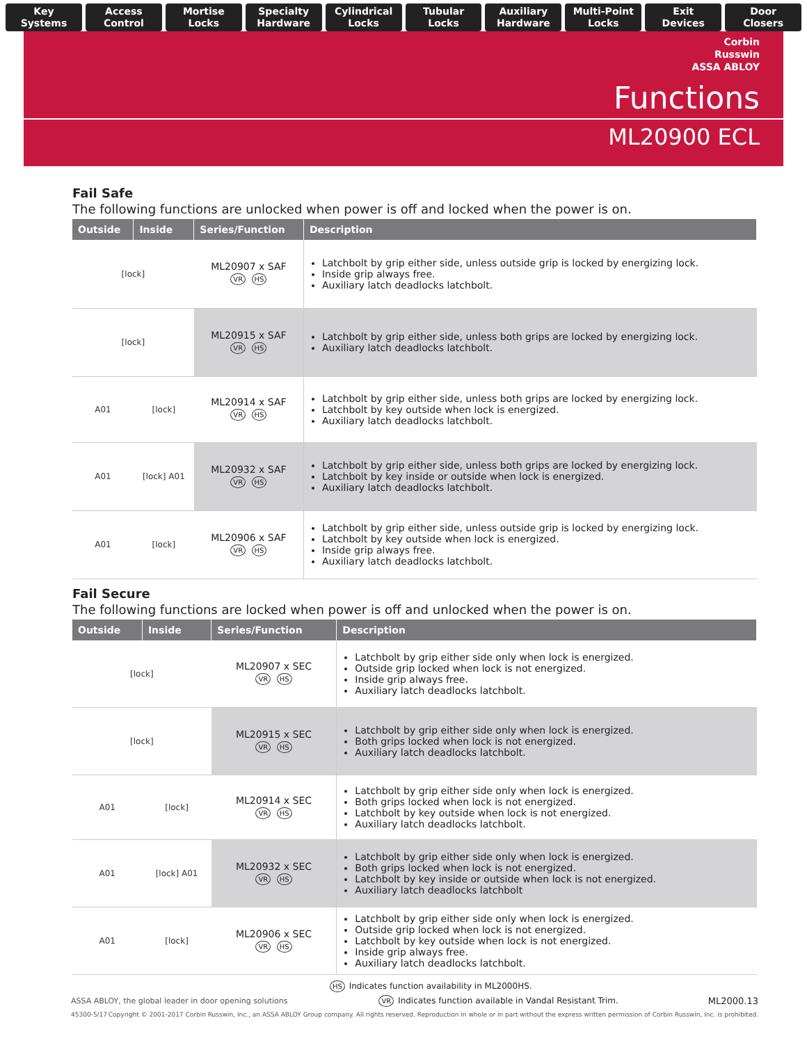Key
Systems
Access
Control
Mortise
Locks
Specialty
Hardware
Cylindrical
Locks
Tubular
Locks
Auxiliary
Hardware
Multi-Point
Locks
Exit
Devices
Door
Closers
Corbin
Russwin
ASSA ABLOY
Functions
ML20900 ECL
Fail Safe
The following functions are unlocked when power is off and locked when the power is on.
| Outside | Inside | Series/Function | Description |
| --- | --- | --- | --- |
| [lock] | | ML20907 x SAF VR HS | Latchbolt by grip either side, unless outside grip is locked by energizing lock. Inside grip always free. Auxiliary latch deadlocks latchbolt. |
| [lock] | | ML20915 x SAF VR HS | Latchbolt by grip either side, unless both grips are locked by energizing lock. Auxiliary latch deadlocks latchbolt. |
| A01 | [lock] | ML20914 x SAF VR HS | Latchbolt by grip either side, unless both grips are locked by energizing lock. Latchbolt by key outside when lock is energized. Auxiliary latch deadlocks latchbolt. |
| A01 | [lock] A01 | ML20932 x SAF VR HS | Latchbolt by grip either side, unless both grips are locked by energizing lock. Latchbolt by key inside or outside when lock is energized. Auxiliary latch deadlocks latchbolt. |
| A01 | [lock] | ML20906 x SAF VR HS | Latchbolt by grip either side, unless outside grip is locked by energizing lock. Latchbolt by key outside when lock is energized. Inside grip always free. Auxiliary latch deadlocks latchbolt. |
Fail Secure
The following functions are locked when power is off and unlocked when the power is on.
| Outside | Inside | Series/Function | Description |
| --- | --- | --- | --- |
| [lock] | | ML20907 x SEC VR HS | Latchbolt by grip either side only when lock is energized. Outside grip locked when lock is not energized. Inside grip always free. Auxiliary latch deadlocks latchbolt. |
| [lock] | | ML20915 x SEC VR HS | Latchbolt by grip either side only when lock is energized. Both grips locked when lock is not energized. Auxiliary latch deadlocks latchbolt. |
| A01 | [lock] | ML20914 x SEC VR HS | Latchbolt by grip either side only when lock is energized. Both grips locked when lock is not energized. Latchbolt by key outside when lock is not energized. Auxiliary latch deadlocks latchbolt. |
| A01 | [lock] A01 | ML20932 x SEC VR HS | Latchbolt by grip either side only when lock is energized. Both grips locked when lock is not energized. Latchbolt by key inside or outside when lock is not energized. Auxiliary latch deadlocks latchbolt |
| A01 | [lock] | ML20906 x SEC VR HS | Latchbolt by grip either side only when lock is energized. Outside grip locked when lock is not energized. Latchbolt by key outside when lock is not energized. Inside grip always free. Auxiliary latch deadlocks latchbolt. |
HS Indicates function availability in ML2000HS.
ASSA ABLOY, the global leader in door opening solutions VR Indicates function available in Vandal Resistant Trim. ML2000.13
45300-5/17 Copyright © 2001-2017 Corbin Russwin, Inc., an ASSA ABLOY Group company. All rights reserved. Reproduction in whole or in part without the express written permission of Corbin Russwin, Inc. is prohibited.